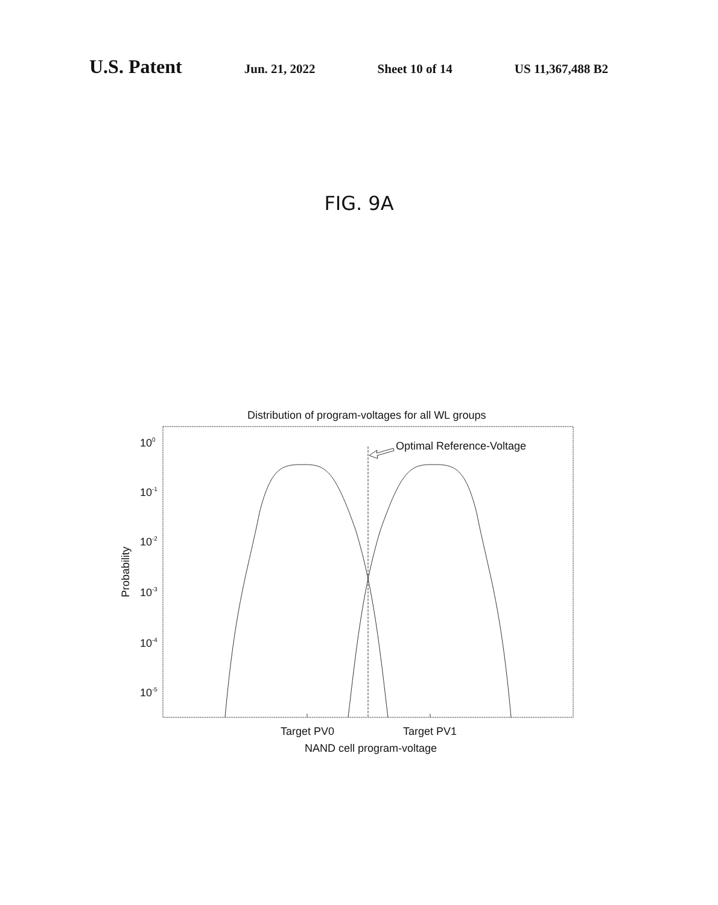U.S. Patent Jun. 21, 2022 Sheet 10 of 14 US 11,367,488 B2
FIG. 9A
Distribution of program-voltages for all WL groups
100
10-1
10-2
10-3
10-4
10-5
Probability
Target PV0
Target PV1
NAND cell program-voltage
Optimal Reference-Voltage